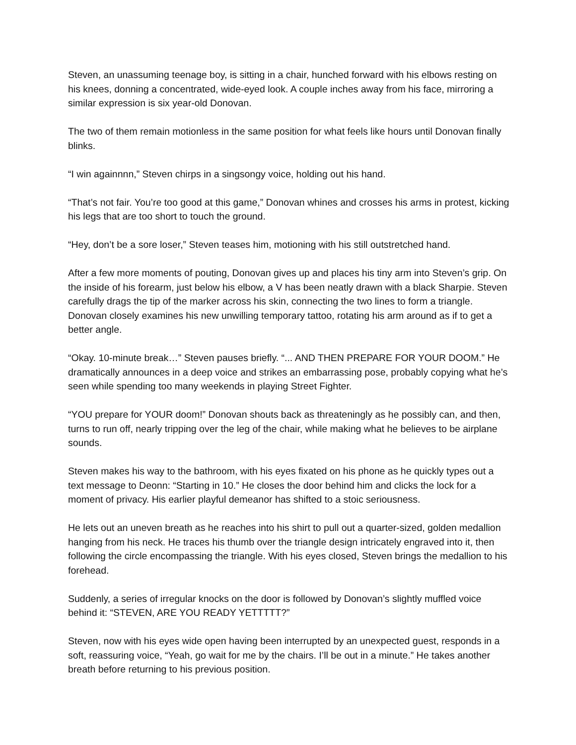Steven, an unassuming teenage boy, is sitting in a chair, hunched forward with his elbows resting on his knees, donning a concentrated, wide-eyed look. A couple inches away from his face, mirroring a similar expression is six year-old Donovan.
The two of them remain motionless in the same position for what feels like hours until Donovan finally blinks.
“I win againnnn,” Steven chirps in a singsongy voice, holding out his hand.
“That’s not fair. You’re too good at this game,” Donovan whines and crosses his arms in protest, kicking his legs that are too short to touch the ground.
“Hey, don’t be a sore loser,” Steven teases him, motioning with his still outstretched hand.
After a few more moments of pouting, Donovan gives up and places his tiny arm into Steven’s grip. On the inside of his forearm, just below his elbow, a V has been neatly drawn with a black Sharpie. Steven carefully drags the tip of the marker across his skin, connecting the two lines to form a triangle. Donovan closely examines his new unwilling temporary tattoo, rotating his arm around as if to get a better angle.
“Okay. 10-minute break…” Steven pauses briefly. “... AND THEN PREPARE FOR YOUR DOOM.” He dramatically announces in a deep voice and strikes an embarrassing pose, probably copying what he’s seen while spending too many weekends in playing Street Fighter.
“YOU prepare for YOUR doom!” Donovan shouts back as threateningly as he possibly can, and then, turns to run off, nearly tripping over the leg of the chair, while making what he believes to be airplane sounds.
Steven makes his way to the bathroom, with his eyes fixated on his phone as he quickly types out a text message to Deonn: “Starting in 10.” He closes the door behind him and clicks the lock for a moment of privacy. His earlier playful demeanor has shifted to a stoic seriousness.
He lets out an uneven breath as he reaches into his shirt to pull out a quarter-sized, golden medallion hanging from his neck. He traces his thumb over the triangle design intricately engraved into it, then following the circle encompassing the triangle. With his eyes closed, Steven brings the medallion to his forehead.
Suddenly, a series of irregular knocks on the door is followed by Donovan’s slightly muffled voice behind it: “STEVEN, ARE YOU READY YETTTTT?”
Steven, now with his eyes wide open having been interrupted by an unexpected guest, responds in a soft, reassuring voice, “Yeah, go wait for me by the chairs. I’ll be out in a minute.” He takes another breath before returning to his previous position.